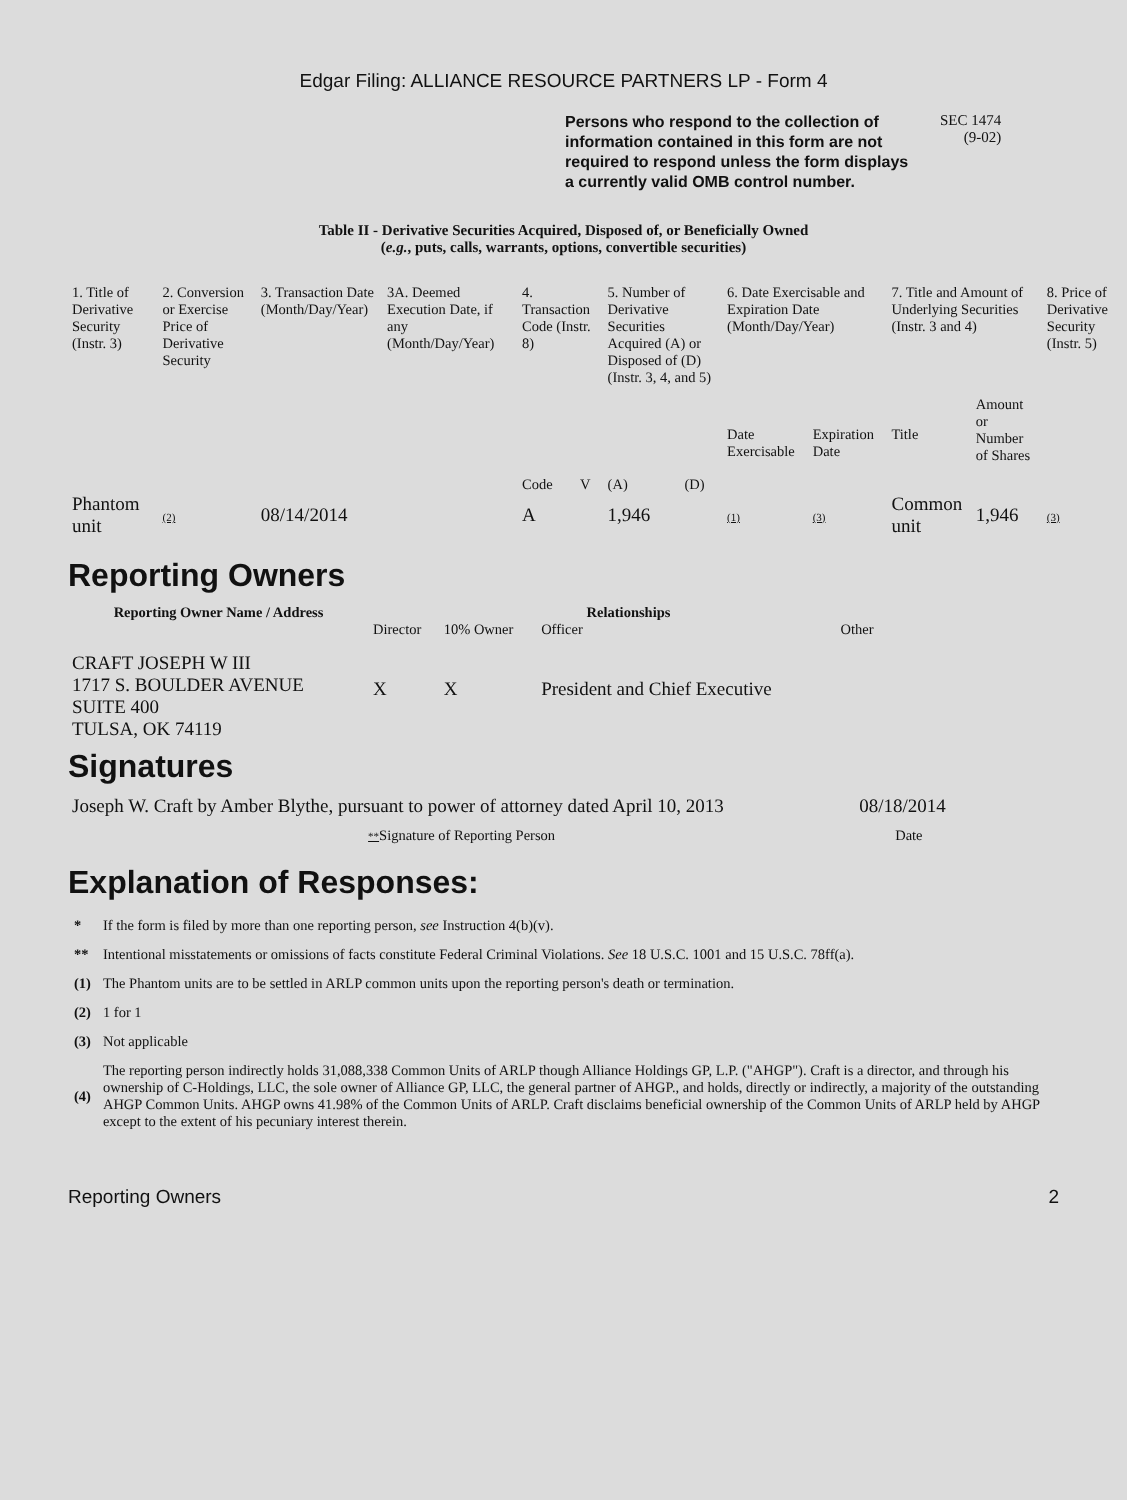Edgar Filing: ALLIANCE RESOURCE PARTNERS LP - Form 4
Persons who respond to the collection of information contained in this form are not required to respond unless the form displays a currently valid OMB control number.
SEC 1474
(9-02)
Table II - Derivative Securities Acquired, Disposed of, or Beneficially Owned
(e.g., puts, calls, warrants, options, convertible securities)
| 1. Title of Derivative Security (Instr. 3) | 2. Conversion or Exercise Price of Derivative Security | 3. Transaction Date (Month/Day/Year) | 3A. Deemed Execution Date, if any (Month/Day/Year) | 4. Transaction Code (Instr. 8) | | 5. Number of Derivative Securities Acquired (A) or Disposed of (D) (Instr. 3, 4, and 5) | | 6. Date Exercisable and Expiration Date (Month/Day/Year) | | 7. Title and Amount of Underlying Securities (Instr. 3 and 4) | | 8. Price of Derivative Security (Instr. 5) |
| | | | | Code | V | (A) | (D) | Date Exercisable | Expiration Date | Title | Amount or Number of Shares | |
| Phantom unit | (2) | 08/14/2014 | | A | | 1,946 | | (1) | (3) | Common unit | 1,946 | (3) |
Reporting Owners
| Reporting Owner Name / Address | Relationships | | | |
| --- | --- | --- | --- | --- |
| | Director | 10% Owner | Officer | Other |
| CRAFT JOSEPH W III 1717 S. BOULDER AVENUE SUITE 400 TULSA, OK 74119 | X | X | President and Chief Executive | |
Signatures
| Joseph W. Craft by Amber Blythe, pursuant to power of attorney dated April 10, 2013 | 08/18/2014 |
| ** Signature of Reporting Person | Date |
Explanation of Responses:
| * | If the form is filed by more than one reporting person, see Instruction 4(b)(v). |
| ** | Intentional misstatements or omissions of facts constitute Federal Criminal Violations. See 18 U.S.C. 1001 and 15 U.S.C. 78ff(a). |
| (1) | The Phantom units are to be settled in ARLP common units upon the reporting person's death or termination. |
| (2) | 1 for 1 |
| (3) | Not applicable |
| (4) | The reporting person indirectly holds 31,088,338 Common Units of ARLP though Alliance Holdings GP, L.P. ("AHGP"). Craft is a director, and through his ownership of C-Holdings, LLC, the sole owner of Alliance GP, LLC, the general partner of AHGP., and holds, directly or indirectly, a majority of the outstanding AHGP Common Units. AHGP owns 41.98% of the Common Units of ARLP. Craft disclaims beneficial ownership of the Common Units of ARLP held by AHGP except to the extent of his pecuniary interest therein. |
Reporting Owners 2